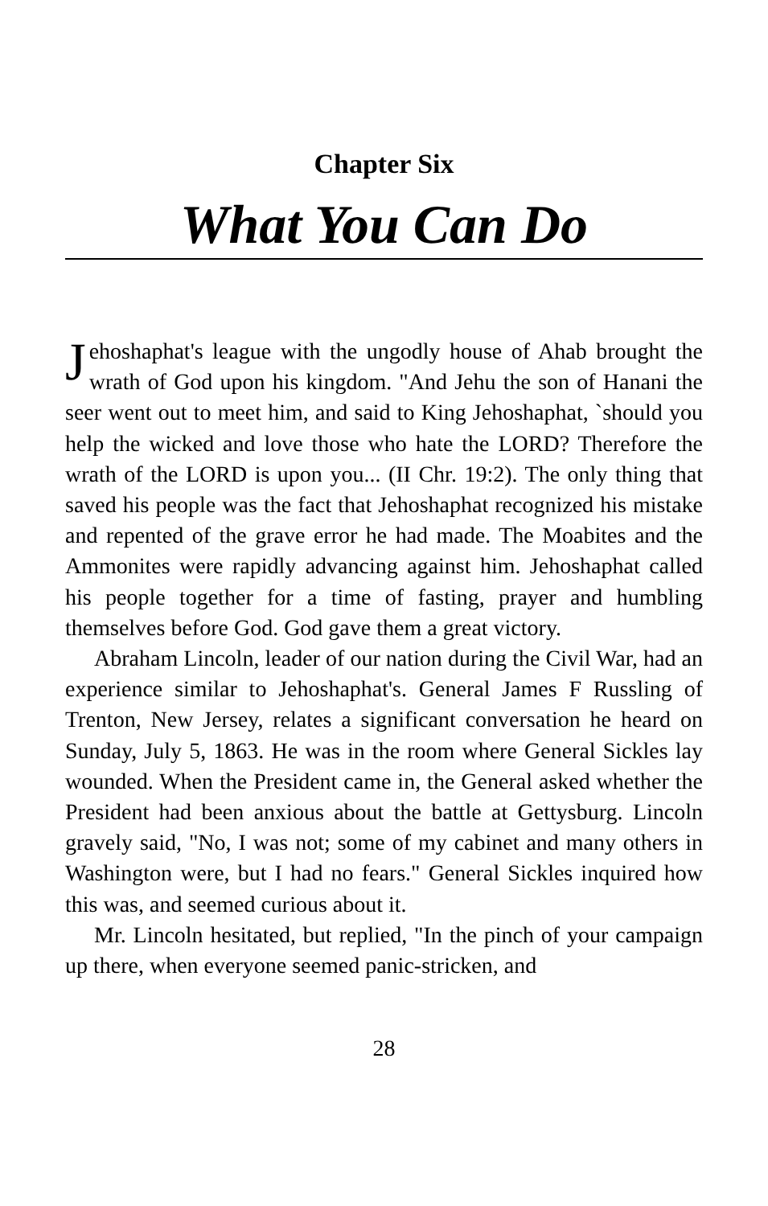Chapter Six
What You Can Do
Jehoshaphat's league with the ungodly house of Ahab brought the wrath of God upon his kingdom. "And Jehu the son of Hanani the seer went out to meet him, and said to King Jehoshaphat, `should you help the wicked and love those who hate the LORD? Therefore the wrath of the LORD is upon you... (II Chr. 19:2). The only thing that saved his people was the fact that Jehoshaphat recognized his mistake and repented of the grave error he had made. The Moabites and the Ammonites were rapidly advancing against him. Jehoshaphat called his people together for a time of fasting, prayer and humbling themselves before God. God gave them a great victory.
Abraham Lincoln, leader of our nation during the Civil War, had an experience similar to Jehoshaphat's. General James F Russling of Trenton, New Jersey, relates a significant conversation he heard on Sunday, July 5, 1863. He was in the room where General Sickles lay wounded. When the President came in, the General asked whether the President had been anxious about the battle at Gettysburg. Lincoln gravely said, "No, I was not; some of my cabinet and many others in Washington were, but I had no fears." General Sickles inquired how this was, and seemed curious about it.
Mr. Lincoln hesitated, but replied, "In the pinch of your campaign up there, when everyone seemed panic-stricken, and
28